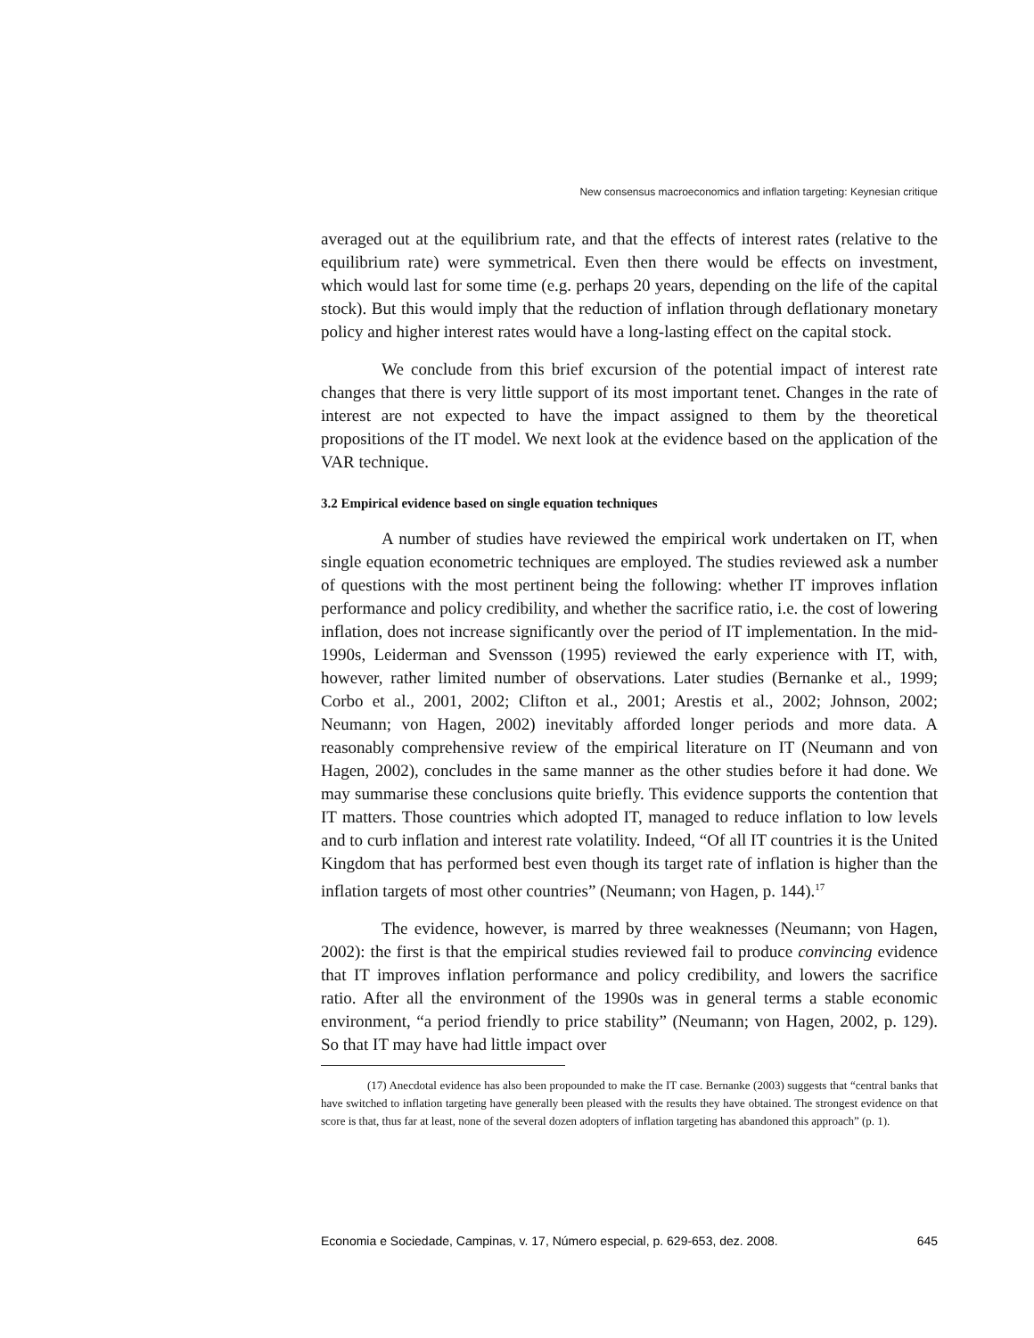New consensus macroeconomics and inflation targeting: Keynesian critique
averaged out at the equilibrium rate, and that the effects of interest rates (relative to the equilibrium rate) were symmetrical. Even then there would be effects on investment, which would last for some time (e.g. perhaps 20 years, depending on the life of the capital stock). But this would imply that the reduction of inflation through deflationary monetary policy and higher interest rates would have a long-lasting effect on the capital stock.
We conclude from this brief excursion of the potential impact of interest rate changes that there is very little support of its most important tenet. Changes in the rate of interest are not expected to have the impact assigned to them by the theoretical propositions of the IT model. We next look at the evidence based on the application of the VAR technique.
3.2 Empirical evidence based on single equation techniques
A number of studies have reviewed the empirical work undertaken on IT, when single equation econometric techniques are employed. The studies reviewed ask a number of questions with the most pertinent being the following: whether IT improves inflation performance and policy credibility, and whether the sacrifice ratio, i.e. the cost of lowering inflation, does not increase significantly over the period of IT implementation. In the mid-1990s, Leiderman and Svensson (1995) reviewed the early experience with IT, with, however, rather limited number of observations. Later studies (Bernanke et al., 1999; Corbo et al., 2001, 2002; Clifton et al., 2001; Arestis et al., 2002; Johnson, 2002; Neumann; von Hagen, 2002) inevitably afforded longer periods and more data. A reasonably comprehensive review of the empirical literature on IT (Neumann and von Hagen, 2002), concludes in the same manner as the other studies before it had done. We may summarise these conclusions quite briefly. This evidence supports the contention that IT matters. Those countries which adopted IT, managed to reduce inflation to low levels and to curb inflation and interest rate volatility. Indeed, “Of all IT countries it is the United Kingdom that has performed best even though its target rate of inflation is higher than the inflation targets of most other countries” (Neumann; von Hagen, p. 144).<sup>17</sup>
The evidence, however, is marred by three weaknesses (Neumann; von Hagen, 2002): the first is that the empirical studies reviewed fail to produce convincing evidence that IT improves inflation performance and policy credibility, and lowers the sacrifice ratio. After all the environment of the 1990s was in general terms a stable economic environment, “a period friendly to price stability” (Neumann; von Hagen, 2002, p. 129). So that IT may have had little impact over
(17) Anecdotal evidence has also been propounded to make the IT case. Bernanke (2003) suggests that “central banks that have switched to inflation targeting have generally been pleased with the results they have obtained. The strongest evidence on that score is that, thus far at least, none of the several dozen adopters of inflation targeting has abandoned this approach” (p. 1).
Economia e Sociedade, Campinas, v. 17, Número especial, p. 629-653, dez. 2008. 645